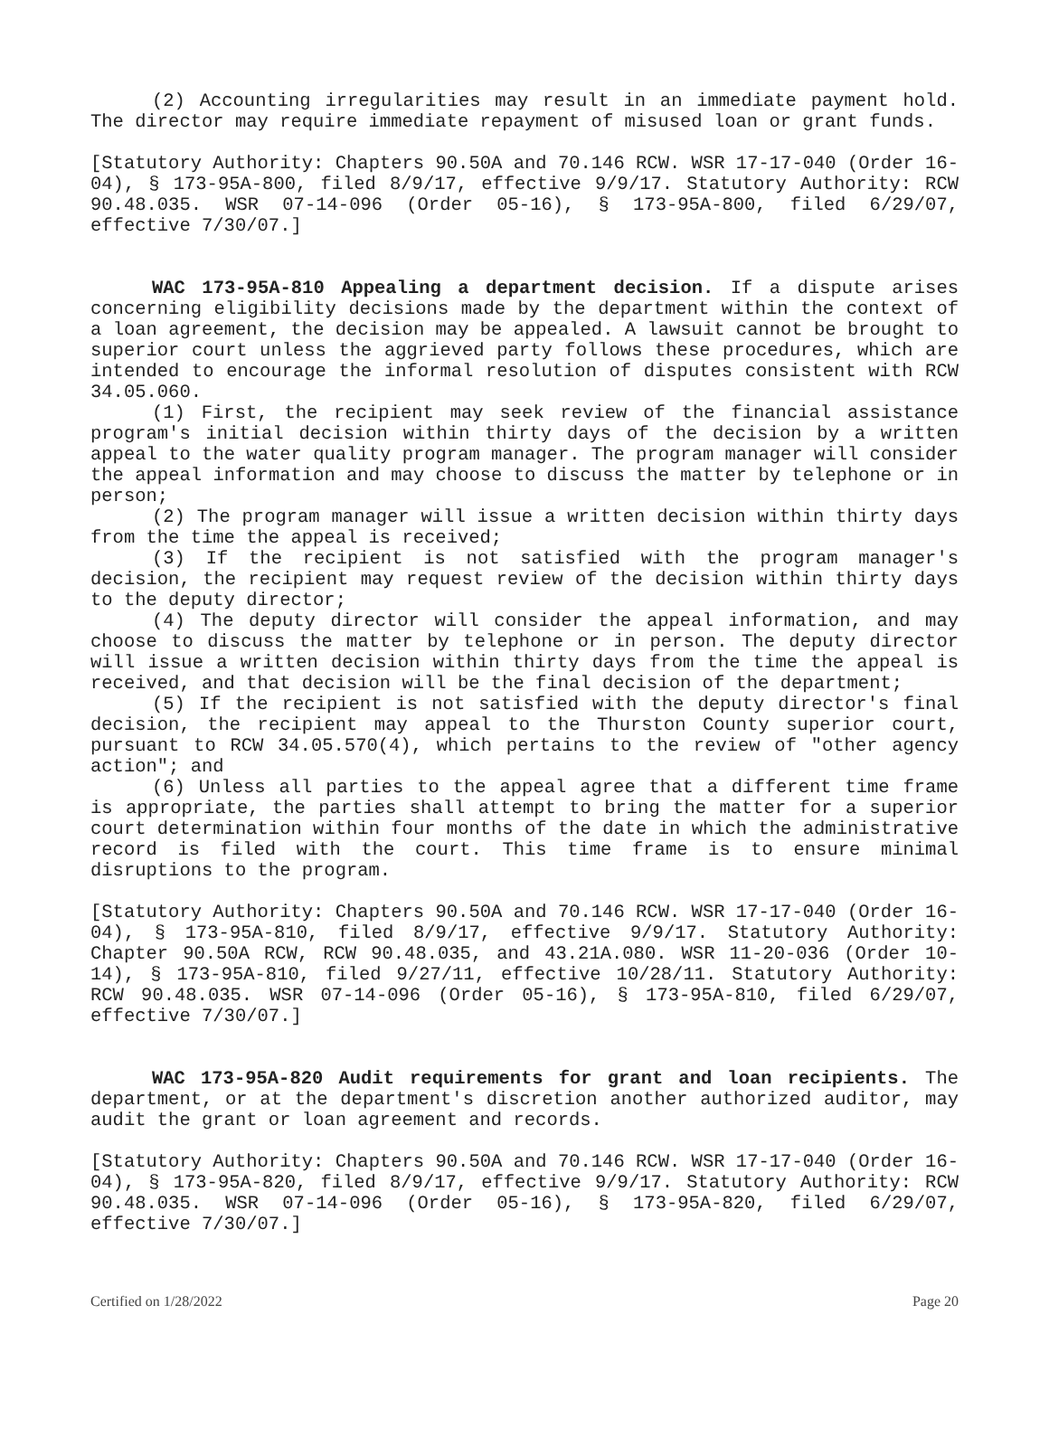(2) Accounting irregularities may result in an immediate payment hold. The director may require immediate repayment of misused loan or grant funds.
[Statutory Authority: Chapters 90.50A and 70.146 RCW. WSR 17-17-040 (Order 16-04), § 173-95A-800, filed 8/9/17, effective 9/9/17. Statutory Authority: RCW 90.48.035. WSR 07-14-096 (Order 05-16), § 173-95A-800, filed 6/29/07, effective 7/30/07.]
WAC 173-95A-810 Appealing a department decision. If a dispute arises concerning eligibility decisions made by the department within the context of a loan agreement, the decision may be appealed. A lawsuit cannot be brought to superior court unless the aggrieved party follows these procedures, which are intended to encourage the informal resolution of disputes consistent with RCW 34.05.060.
(1) First, the recipient may seek review of the financial assistance program's initial decision within thirty days of the decision by a written appeal to the water quality program manager. The program manager will consider the appeal information and may choose to discuss the matter by telephone or in person;
(2) The program manager will issue a written decision within thirty days from the time the appeal is received;
(3) If the recipient is not satisfied with the program manager's decision, the recipient may request review of the decision within thirty days to the deputy director;
(4) The deputy director will consider the appeal information, and may choose to discuss the matter by telephone or in person. The deputy director will issue a written decision within thirty days from the time the appeal is received, and that decision will be the final decision of the department;
(5) If the recipient is not satisfied with the deputy director's final decision, the recipient may appeal to the Thurston County superior court, pursuant to RCW 34.05.570(4), which pertains to the review of "other agency action"; and
(6) Unless all parties to the appeal agree that a different time frame is appropriate, the parties shall attempt to bring the matter for a superior court determination within four months of the date in which the administrative record is filed with the court. This time frame is to ensure minimal disruptions to the program.
[Statutory Authority: Chapters 90.50A and 70.146 RCW. WSR 17-17-040 (Order 16-04), § 173-95A-810, filed 8/9/17, effective 9/9/17. Statutory Authority: Chapter 90.50A RCW, RCW 90.48.035, and 43.21A.080. WSR 11-20-036 (Order 10-14), § 173-95A-810, filed 9/27/11, effective 10/28/11. Statutory Authority: RCW 90.48.035. WSR 07-14-096 (Order 05-16), § 173-95A-810, filed 6/29/07, effective 7/30/07.]
WAC 173-95A-820 Audit requirements for grant and loan recipients. The department, or at the department's discretion another authorized auditor, may audit the grant or loan agreement and records.
[Statutory Authority: Chapters 90.50A and 70.146 RCW. WSR 17-17-040 (Order 16-04), § 173-95A-820, filed 8/9/17, effective 9/9/17. Statutory Authority: RCW 90.48.035. WSR 07-14-096 (Order 05-16), § 173-95A-820, filed 6/29/07, effective 7/30/07.]
Certified on 1/28/2022 Page 20